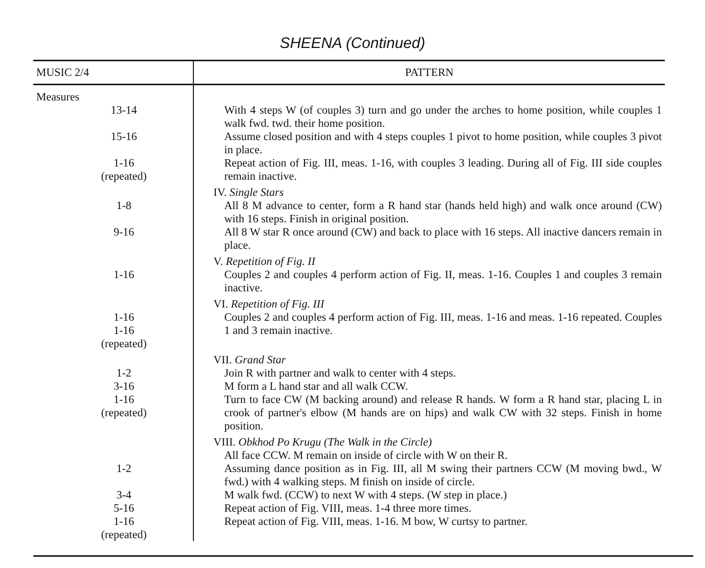SHEENA (Continued)
| MUSIC 2/4 | PATTERN |
| --- | --- |
| Measures | |
| 13-14 | With 4 steps W (of couples 3) turn and go under the arches to home position, while couples 1 walk fwd. twd. their home position. |
| 15-16 | Assume closed position and with 4 steps couples 1 pivot to home position, while couples 3 pivot in place. |
| 1-16 (repeated) | Repeat action of Fig. III, meas. 1-16, with couples 3 leading. During all of Fig. III side couples remain inactive. |
| | IV. Single Stars |
| 1-8 | All 8 M advance to center, form a R hand star (hands held high) and walk once around (CW) with 16 steps. Finish in original position. |
| 9-16 | All 8 W star R once around (CW) and back to place with 16 steps. All inactive dancers remain in place. |
| | V. Repetition of Fig. II |
| 1-16 | Couples 2 and couples 4 perform action of Fig. II, meas. 1-16. Couples 1 and couples 3 remain inactive. |
| | VI. Repetition of Fig. III |
| 1-16 1-16 (repeated) | Couples 2 and couples 4 perform action of Fig. III, meas. 1-16 and meas. 1-16 repeated. Couples 1 and 3 remain inactive. |
| | VII. Grand Star |
| 1-2 | Join R with partner and walk to center with 4 steps. |
| 3-16 | M form a L hand star and all walk CCW. |
| 1-16 (repeated) | Turn to face CW (M backing around) and release R hands. W form a R hand star, placing L in crook of partner's elbow (M hands are on hips) and walk CW with 32 steps. Finish in home position. |
| | VIII. Obkhod Po Krugu (The Walk in the Circle) |
| | All face CCW. M remain on inside of circle with W on their R. |
| 1-2 | Assuming dance position as in Fig. III, all M swing their partners CCW (M moving bwd., W fwd.) with 4 walking steps. M finish on inside of circle. |
| 3-4 | M walk fwd. (CCW) to next W with 4 steps. (W step in place.) |
| 5-16 | Repeat action of Fig. VIII, meas. 1-4 three more times. |
| 1-16 (repeated) | Repeat action of Fig. VIII, meas. 1-16. M bow, W curtsy to partner. |